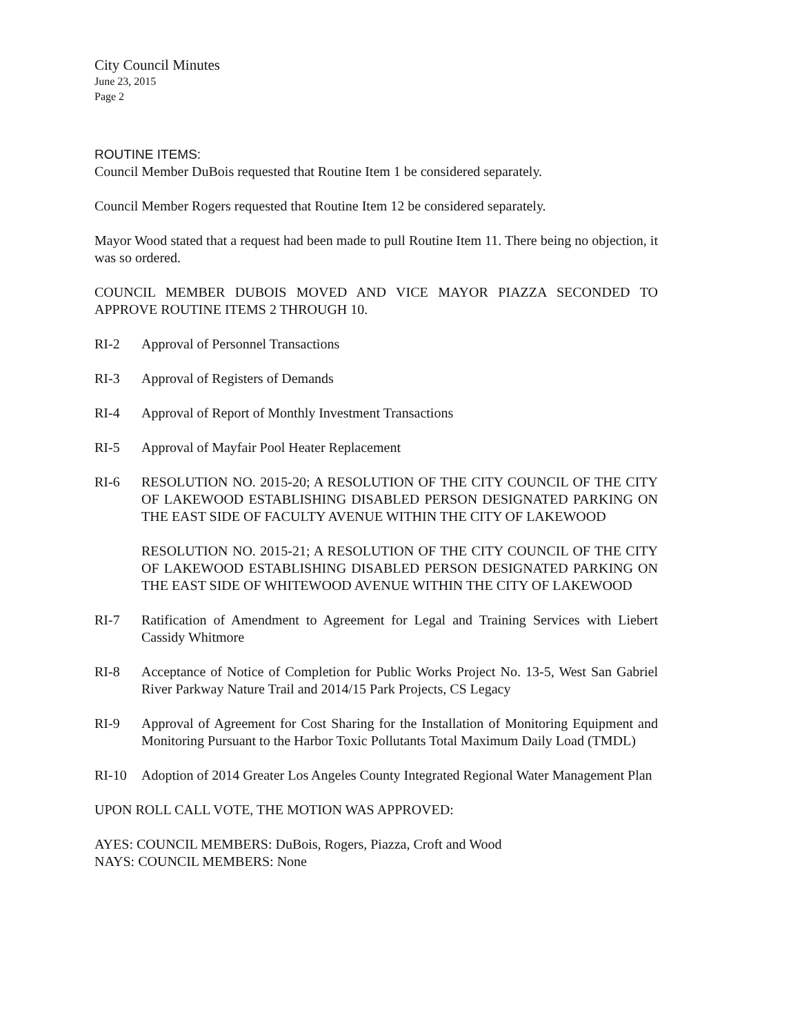City Council Minutes
June 23, 2015
Page 2
ROUTINE ITEMS:
Council Member DuBois requested that Routine Item 1 be considered separately.
Council Member Rogers requested that Routine Item 12 be considered separately.
Mayor Wood stated that a request had been made to pull Routine Item 11. There being no objection, it was so ordered.
COUNCIL MEMBER DUBOIS MOVED AND VICE MAYOR PIAZZA SECONDED TO APPROVE ROUTINE ITEMS 2 THROUGH 10.
RI-2 Approval of Personnel Transactions
RI-3 Approval of Registers of Demands
RI-4 Approval of Report of Monthly Investment Transactions
RI-5 Approval of Mayfair Pool Heater Replacement
RI-6 RESOLUTION NO. 2015-20; A RESOLUTION OF THE CITY COUNCIL OF THE CITY OF LAKEWOOD ESTABLISHING DISABLED PERSON DESIGNATED PARKING ON THE EAST SIDE OF FACULTY AVENUE WITHIN THE CITY OF LAKEWOOD
RESOLUTION NO. 2015-21; A RESOLUTION OF THE CITY COUNCIL OF THE CITY OF LAKEWOOD ESTABLISHING DISABLED PERSON DESIGNATED PARKING ON THE EAST SIDE OF WHITEWOOD AVENUE WITHIN THE CITY OF LAKEWOOD
RI-7 Ratification of Amendment to Agreement for Legal and Training Services with Liebert Cassidy Whitmore
RI-8 Acceptance of Notice of Completion for Public Works Project No. 13-5, West San Gabriel River Parkway Nature Trail and 2014/15 Park Projects, CS Legacy
RI-9 Approval of Agreement for Cost Sharing for the Installation of Monitoring Equipment and Monitoring Pursuant to the Harbor Toxic Pollutants Total Maximum Daily Load (TMDL)
RI-10 Adoption of 2014 Greater Los Angeles County Integrated Regional Water Management Plan
UPON ROLL CALL VOTE, THE MOTION WAS APPROVED:
AYES: COUNCIL MEMBERS: DuBois, Rogers, Piazza, Croft and Wood
NAYS: COUNCIL MEMBERS: None